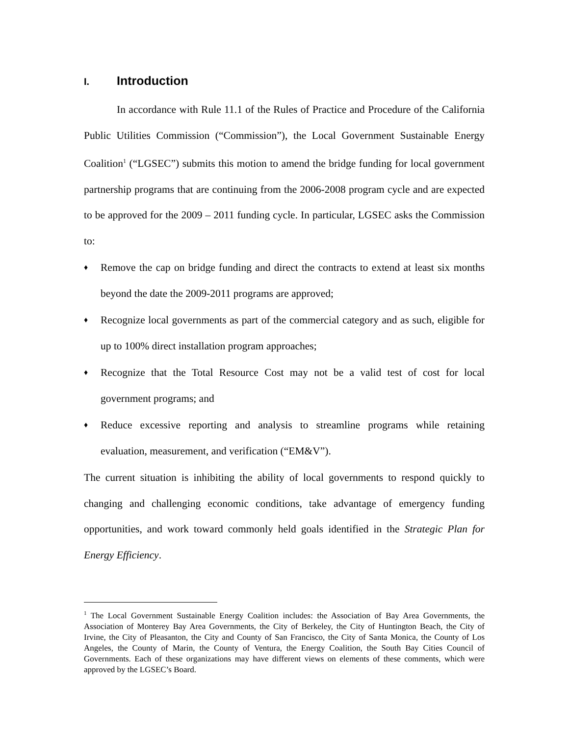I. Introduction
In accordance with Rule 11.1 of the Rules of Practice and Procedure of the California Public Utilities Commission (“Commission”), the Local Government Sustainable Energy Coalition<sup>1</sup> (“LGSEC”) submits this motion to amend the bridge funding for local government partnership programs that are continuing from the 2006-2008 program cycle and are expected to be approved for the 2009 – 2011 funding cycle. In particular, LGSEC asks the Commission to:
♦ Remove the cap on bridge funding and direct the contracts to extend at least six months beyond the date the 2009-2011 programs are approved;
♦ Recognize local governments as part of the commercial category and as such, eligible for up to 100% direct installation program approaches;
♦ Recognize that the Total Resource Cost may not be a valid test of cost for local government programs; and
♦ Reduce excessive reporting and analysis to streamline programs while retaining evaluation, measurement, and verification (“EM&V”).
The current situation is inhibiting the ability of local governments to respond quickly to changing and challenging economic conditions, take advantage of emergency funding opportunities, and work toward commonly held goals identified in the Strategic Plan for Energy Efficiency.
<sup>1</sup> The Local Government Sustainable Energy Coalition includes: the Association of Bay Area Governments, the Association of Monterey Bay Area Governments, the City of Berkeley, the City of Huntington Beach, the City of Irvine, the City of Pleasanton, the City and County of San Francisco, the City of Santa Monica, the County of Los Angeles, the County of Marin, the County of Ventura, the Energy Coalition, the South Bay Cities Council of Governments. Each of these organizations may have different views on elements of these comments, which were approved by the LGSEC’s Board.